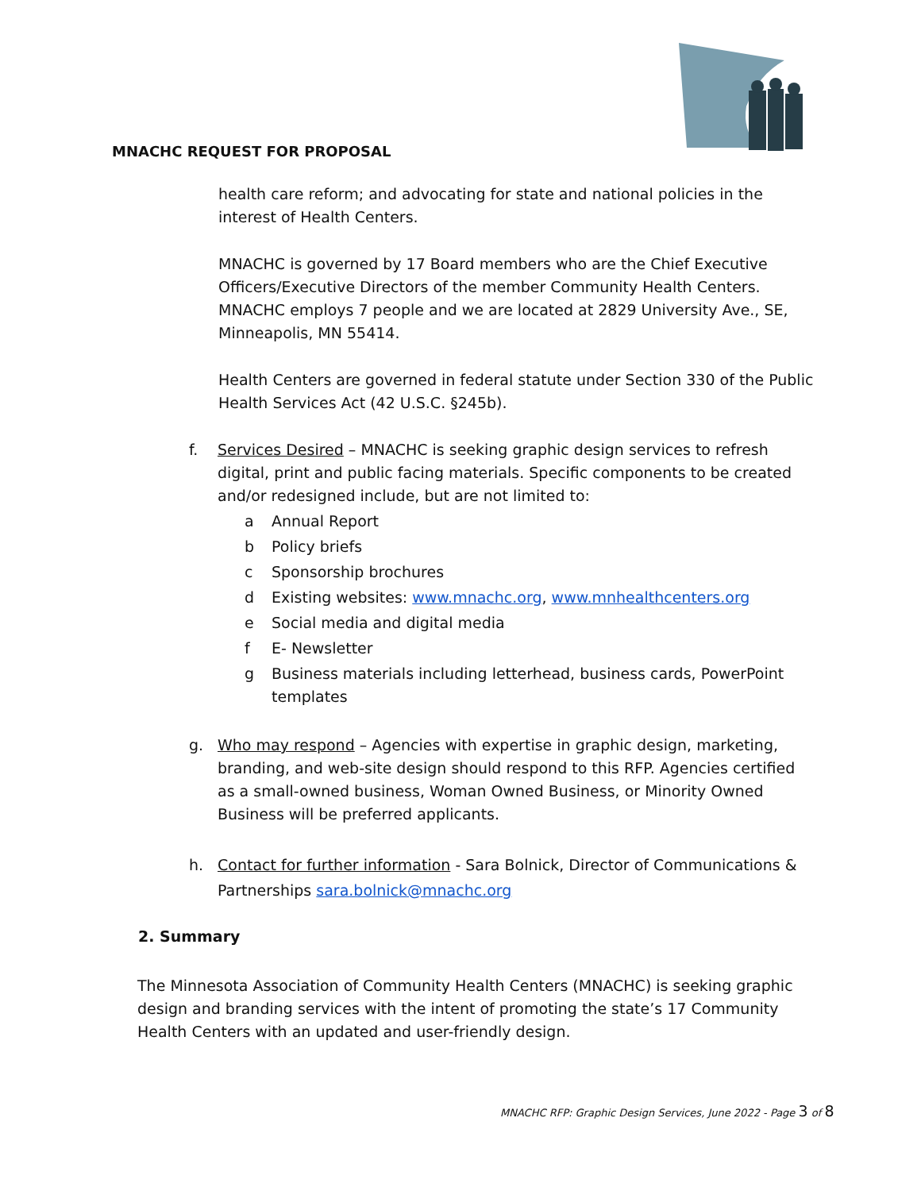MNACHC REQUEST FOR PROPOSAL
health care reform; and advocating for state and national policies in the interest of Health Centers.
MNACHC is governed by 17 Board members who are the Chief Executive Officers/Executive Directors of the member Community Health Centers. MNACHC employs 7 people and we are located at 2829 University Ave., SE, Minneapolis, MN 55414.
Health Centers are governed in federal statute under Section 330 of the Public Health Services Act (42 U.S.C. §245b).
f. Services Desired – MNACHC is seeking graphic design services to refresh digital, print and public facing materials. Specific components to be created and/or redesigned include, but are not limited to:
a Annual Report
b Policy briefs
c Sponsorship brochures
d Existing websites: www.mnachc.org, www.mnhealthcenters.org
e Social media and digital media
f E- Newsletter
g Business materials including letterhead, business cards, PowerPoint templates
g. Who may respond – Agencies with expertise in graphic design, marketing, branding, and web-site design should respond to this RFP. Agencies certified as a small-owned business, Woman Owned Business, or Minority Owned Business will be preferred applicants.
h. Contact for further information - Sara Bolnick, Director of Communications & Partnerships sara.bolnick@mnachc.org
2. Summary
The Minnesota Association of Community Health Centers (MNACHC) is seeking graphic design and branding services with the intent of promoting the state’s 17 Community Health Centers with an updated and user-friendly design.
MNACHC RFP: Graphic Design Services, June 2022 - Page 3 of 8